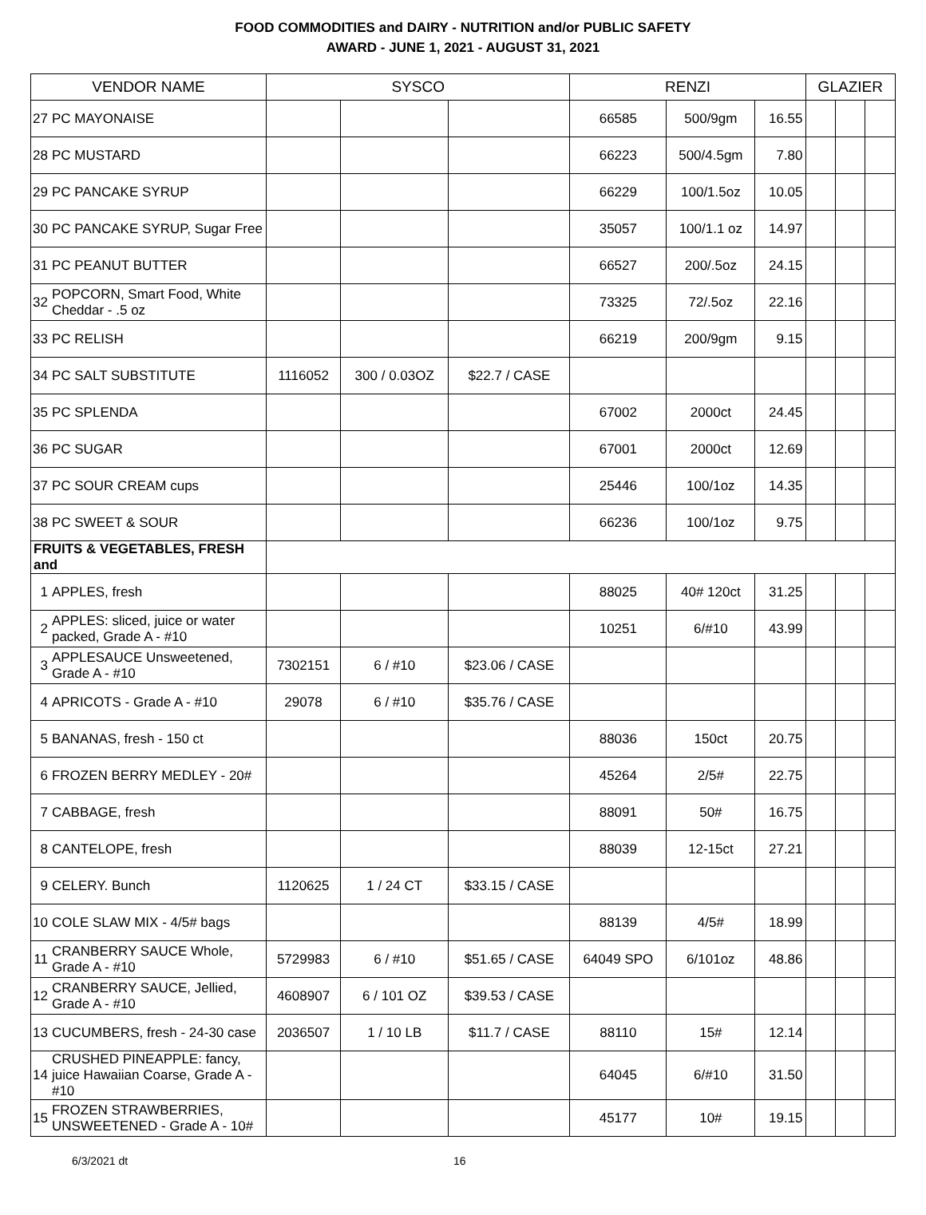FOOD COMMODITIES and DAIRY - NUTRITION and/or PUBLIC SAFETY
AWARD - JUNE 1, 2021 - AUGUST 31, 2021
| VENDOR NAME | | SYSCO | | | RENZI | | | GLAZIER | | |
| --- | --- | --- | --- | --- | --- | --- | --- | --- | --- | --- |
| 27 | PC MAYONAISE | | | | 66585 | 500/9gm | 16.55 | | | |
| 28 | PC MUSTARD | | | | 66223 | 500/4.5gm | 7.80 | | | |
| 29 | PC PANCAKE SYRUP | | | | 66229 | 100/1.5oz | 10.05 | | | |
| 30 | PC PANCAKE SYRUP, Sugar Free | | | | 35057 | 100/1.1 oz | 14.97 | | | |
| 31 | PC PEANUT BUTTER | | | | 66527 | 200/.5oz | 24.15 | | | |
| 32 | POPCORN, Smart Food, White Cheddar - .5 oz | | | | 73325 | 72/.5oz | 22.16 | | | |
| 33 | PC RELISH | | | | 66219 | 200/9gm | 9.15 | | | |
| 34 | PC SALT SUBSTITUTE | 1116052 | 300 / 0.03OZ | $22.7 / CASE | | | | | | |
| 35 | PC SPLENDA | | | | 67002 | 2000ct | 24.45 | | | |
| 36 | PC SUGAR | | | | 67001 | 2000ct | 12.69 | | | |
| 37 | PC SOUR CREAM cups | | | | 25446 | 100/1oz | 14.35 | | | |
| 38 | PC SWEET & SOUR | | | | 66236 | 100/1oz | 9.75 | | | |
| FRUITS & VEGETABLES, FRESH and | | | | | | | | | | |
| 1 | APPLES, fresh | | | | 88025 | 40# 120ct | 31.25 | | | |
| 2 | APPLES: sliced, juice or water packed, Grade A - #10 | | | | 10251 | 6/#10 | 43.99 | | | |
| 3 | APPLESAUCE Unsweetened, Grade A - #10 | 7302151 | 6 / #10 | $23.06 / CASE | | | | | | |
| 4 | APRICOTS - Grade A - #10 | 29078 | 6 / #10 | $35.76 / CASE | | | | | | |
| 5 | BANANAS, fresh - 150 ct | | | | 88036 | 150ct | 20.75 | | | |
| 6 | FROZEN BERRY MEDLEY - 20# | | | | 45264 | 2/5# | 22.75 | | | |
| 7 | CABBAGE, fresh | | | | 88091 | 50# | 16.75 | | | |
| 8 | CANTELOPE, fresh | | | | 88039 | 12-15ct | 27.21 | | | |
| 9 | CELERY. Bunch | 1120625 | 1 / 24 CT | $33.15 / CASE | | | | | | |
| 10 | COLE SLAW MIX - 4/5# bags | | | | 88139 | 4/5# | 18.99 | | | |
| 11 | CRANBERRY SAUCE Whole, Grade A - #10 | 5729983 | 6 / #10 | $51.65 / CASE | 64049 SPO | 6/101oz | 48.86 | | | |
| 12 | CRANBERRY SAUCE, Jellied, Grade A - #10 | 4608907 | 6 / 101 OZ | $39.53 / CASE | | | | | | |
| 13 | CUCUMBERS, fresh - 24-30 case | 2036507 | 1 / 10 LB | $11.7 / CASE | 88110 | 15# | 12.14 | | | |
| 14 | CRUSHED PINEAPPLE: fancy, juice Hawaiian Coarse, Grade A - #10 | | | | 64045 | 6/#10 | 31.50 | | | |
| 15 | FROZEN STRAWBERRIES, UNSWEETENED - Grade A - 10# | | | | 45177 | 10# | 19.15 | | | |
6/3/2021 dt 16